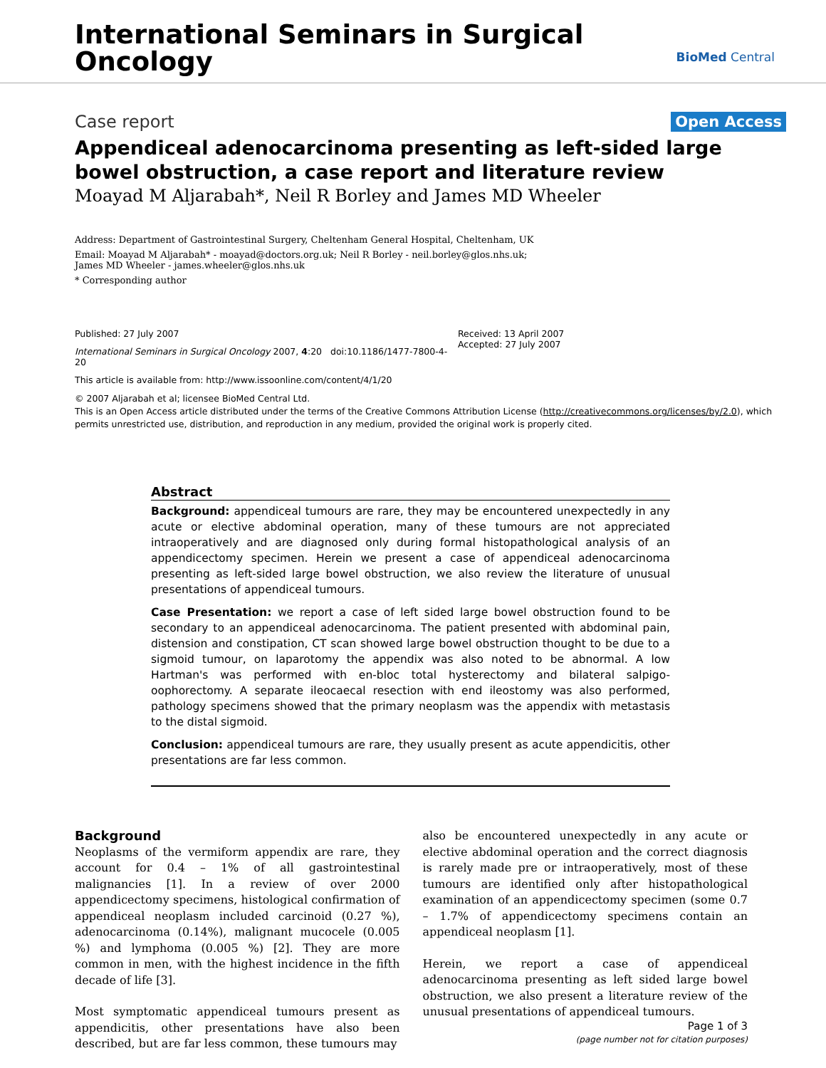International Seminars in Surgical
Oncology
BioMed Central
Case report Open Access
Appendiceal adenocarcinoma presenting as left-sided large bowel obstruction, a case report and literature review
Moayad M Aljarabah*, Neil R Borley and James MD Wheeler
Address: Department of Gastrointestinal Surgery, Cheltenham General Hospital, Cheltenham, UK
Email: Moayad M Aljarabah* - moayad@doctors.org.uk; Neil R Borley - neil.borley@glos.nhs.uk;
James MD Wheeler - james.wheeler@glos.nhs.uk
* Corresponding author
Published: 27 July 2007
International Seminars in Surgical Oncology 2007, 4:20 doi:10.1186/1477-7800-4-20
This article is available from: http://www.issoonline.com/content/4/1/20
Received: 13 April 2007
Accepted: 27 July 2007
© 2007 Aljarabah et al; licensee BioMed Central Ltd.
This is an Open Access article distributed under the terms of the Creative Commons Attribution License (http://creativecommons.org/licenses/by/2.0), which permits unrestricted use, distribution, and reproduction in any medium, provided the original work is properly cited.
Abstract
Background: appendiceal tumours are rare, they may be encountered unexpectedly in any acute or elective abdominal operation, many of these tumours are not appreciated intraoperatively and are diagnosed only during formal histopathological analysis of an appendicectomy specimen. Herein we present a case of appendiceal adenocarcinoma presenting as left-sided large bowel obstruction, we also review the literature of unusual presentations of appendiceal tumours.
Case Presentation: we report a case of left sided large bowel obstruction found to be secondary to an appendiceal adenocarcinoma. The patient presented with abdominal pain, distension and constipation, CT scan showed large bowel obstruction thought to be due to a sigmoid tumour, on laparotomy the appendix was also noted to be abnormal. A low Hartman's was performed with en-bloc total hysterectomy and bilateral salpigo-oophorectomy. A separate ileocaecal resection with end ileostomy was also performed, pathology specimens showed that the primary neoplasm was the appendix with metastasis to the distal sigmoid.
Conclusion: appendiceal tumours are rare, they usually present as acute appendicitis, other presentations are far less common.
Background
Neoplasms of the vermiform appendix are rare, they account for 0.4 – 1% of all gastrointestinal malignancies [1]. In a review of over 2000 appendicectomy specimens, histological confirmation of appendiceal neoplasm included carcinoid (0.27 %), adenocarcinoma (0.14%), malignant mucocele (0.005 %) and lymphoma (0.005 %) [2]. They are more common in men, with the highest incidence in the fifth decade of life [3].
Most symptomatic appendiceal tumours present as appendicitis, other presentations have also been described, but are far less common, these tumours may
also be encountered unexpectedly in any acute or elective abdominal operation and the correct diagnosis is rarely made pre or intraoperatively, most of these tumours are identified only after histopathological examination of an appendicectomy specimen (some 0.7 – 1.7% of appendicectomy specimens contain an appendiceal neoplasm [1].
Herein, we report a case of appendiceal adenocarcinoma presenting as left sided large bowel obstruction, we also present a literature review of the unusual presentations of appendiceal tumours.
Page 1 of 3
(page number not for citation purposes)